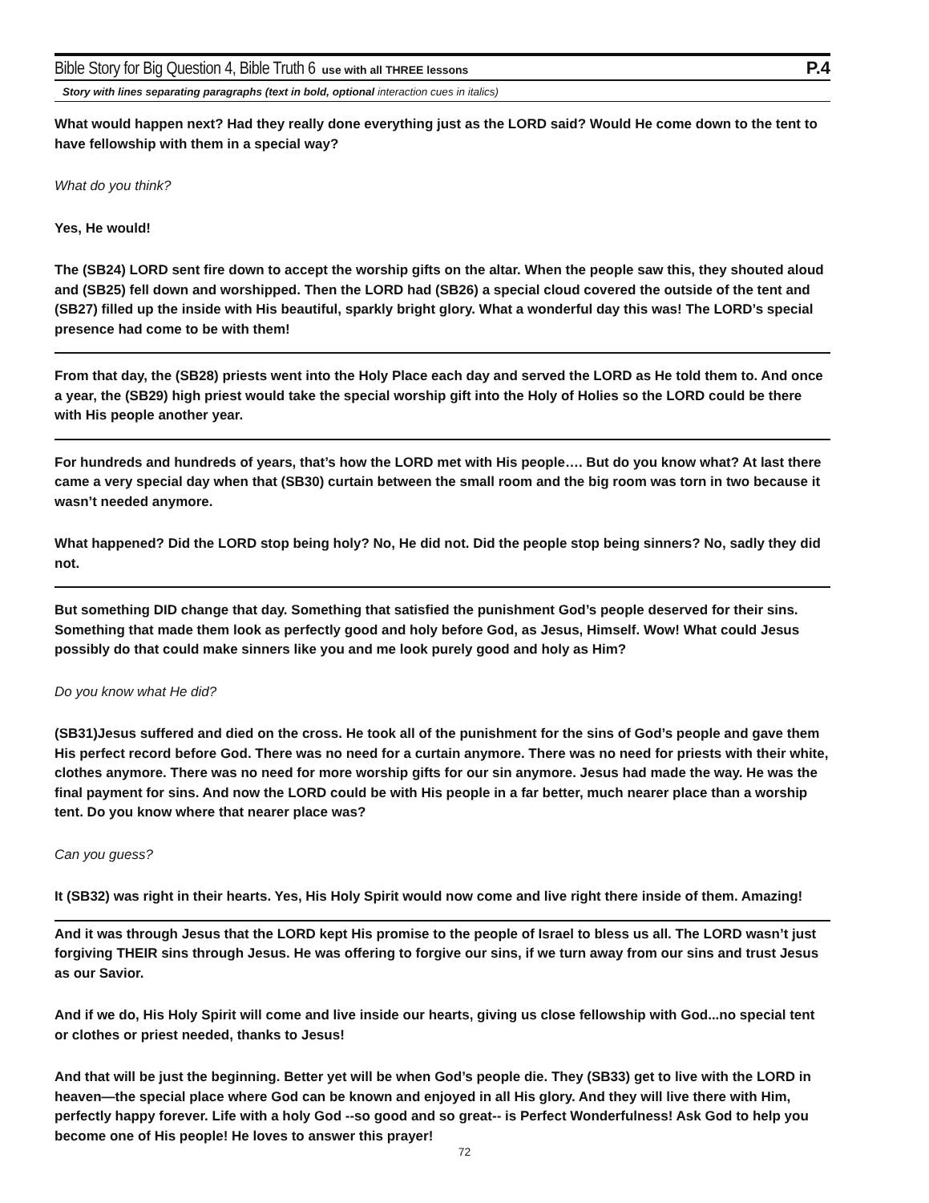Bible Story for Big Question 4, Bible Truth 6 use with all THREE lessons P.4
Story with lines separating paragraphs (text in bold, optional interaction cues in italics)
What would happen next? Had they really done everything just as the LORD said? Would He come down to the tent to have fellowship with them in a special way?
What do you think?
Yes, He would!
The (SB24) LORD sent fire down to accept the worship gifts on the altar. When the people saw this, they shouted aloud and (SB25) fell down and worshipped. Then the LORD had (SB26) a special cloud covered the outside of the tent and (SB27) filled up the inside with His beautiful, sparkly bright glory. What a wonderful day this was! The LORD’s special presence had come to be with them!
From that day, the (SB28) priests went into the Holy Place each day and served the LORD as He told them to. And once a year, the (SB29) high priest would take the special worship gift into the Holy of Holies so the LORD could be there with His people another year.
For hundreds and hundreds of years, that’s how the LORD met with His people…. But do you know what? At last there came a very special day when that (SB30) curtain between the small room and the big room was torn in two because it wasn’t needed anymore.
What happened? Did the LORD stop being holy? No, He did not. Did the people stop being sinners? No, sadly they did not.
But something DID change that day. Something that satisfied the punishment God’s people deserved for their sins. Something that made them look as perfectly good and holy before God, as Jesus, Himself. Wow! What could Jesus possibly do that could make sinners like you and me look purely good and holy as Him?
Do you know what He did?
(SB31)Jesus suffered and died on the cross. He took all of the punishment for the sins of God’s people and gave them His perfect record before God. There was no need for a curtain anymore. There was no need for priests with their white, clothes anymore. There was no need for more worship gifts for our sin anymore. Jesus had made the way. He was the final payment for sins. And now the LORD could be with His people in a far better, much nearer place than a worship tent. Do you know where that nearer place was?
Can you guess?
It (SB32) was right in their hearts. Yes, His Holy Spirit would now come and live right there inside of them. Amazing!
And it was through Jesus that the LORD kept His promise to the people of Israel to bless us all. The LORD wasn’t just forgiving THEIR sins through Jesus. He was offering to forgive our sins, if we turn away from our sins and trust Jesus as our Savior.
And if we do, His Holy Spirit will come and live inside our hearts, giving us close fellowship with God...no special tent or clothes or priest needed, thanks to Jesus!
And that will be just the beginning. Better yet will be when God’s people die. They (SB33) get to live with the LORD in heaven—the special place where God can be known and enjoyed in all His glory. And they will live there with Him, perfectly happy forever. Life with a holy God --so good and so great-- is Perfect Wonderfulness! Ask God to help you become one of His people! He loves to answer this prayer!
72